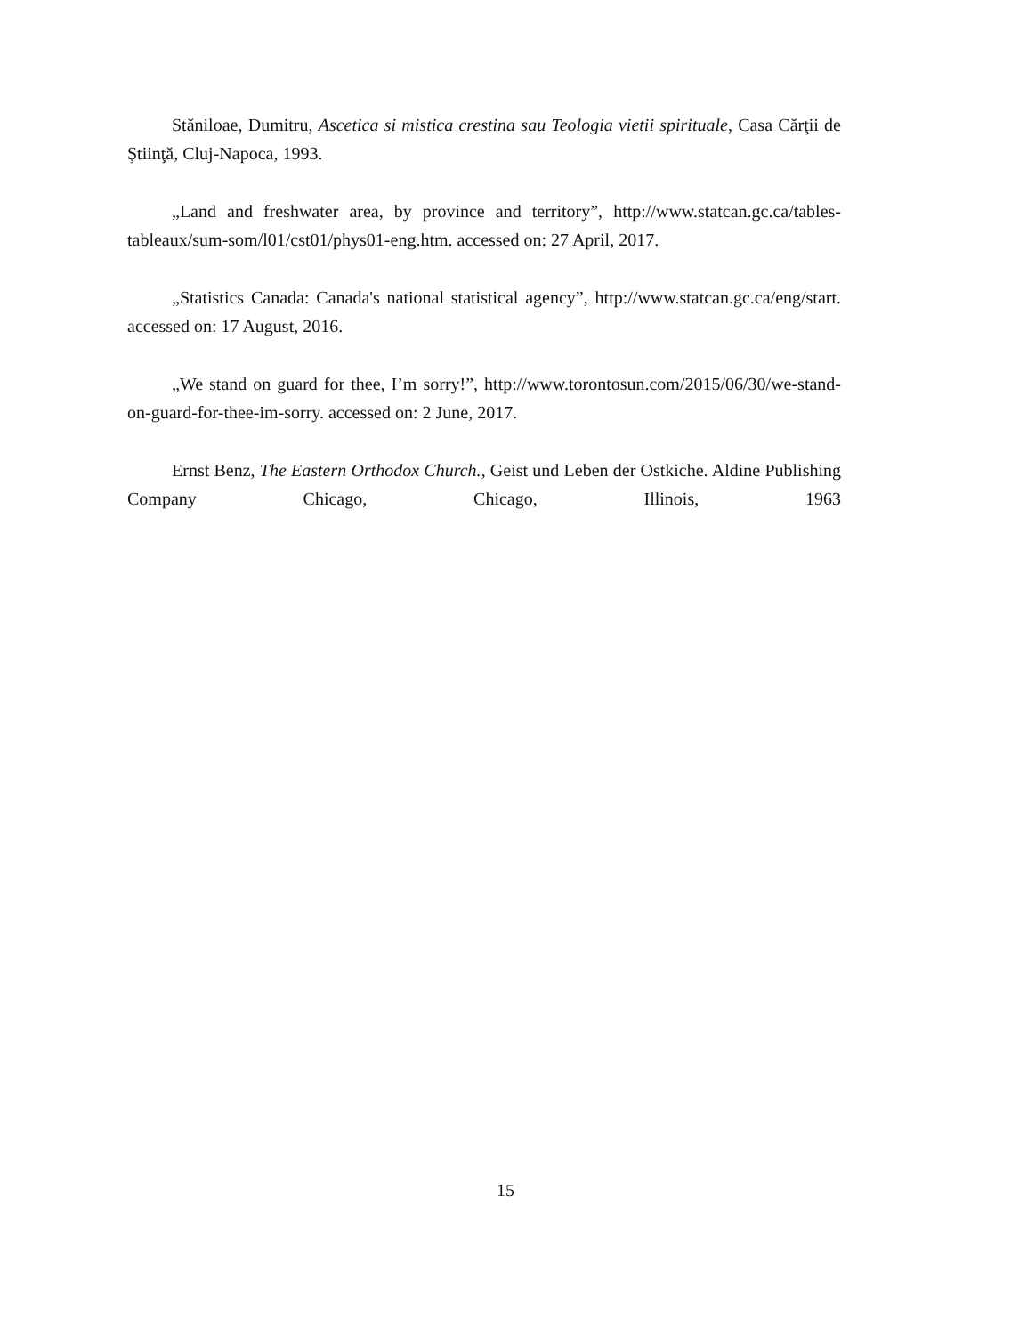Stăniloae, Dumitru, Ascetica si mistica crestina sau Teologia vietii spirituale, Casa Cărţii de Ştiinţă, Cluj-Napoca, 1993.
„Land and freshwater area, by province and territory”, http://www.statcan.gc.ca/tables-tableaux/sum-som/l01/cst01/phys01-eng.htm. accessed on: 27 April, 2017.
„Statistics Canada: Canada's national statistical agency”, http://www.statcan.gc.ca/eng/start. accessed on: 17 August, 2016.
„We stand on guard for thee, I’m sorry!”, http://www.torontosun.com/2015/06/30/we-stand-on-guard-for-thee-im-sorry. accessed on: 2 June, 2017.
Ernst Benz, The Eastern Orthodox Church., Geist und Leben der Ostkiche. Aldine Publishing Company Chicago, Chicago, Illinois, 1963
15